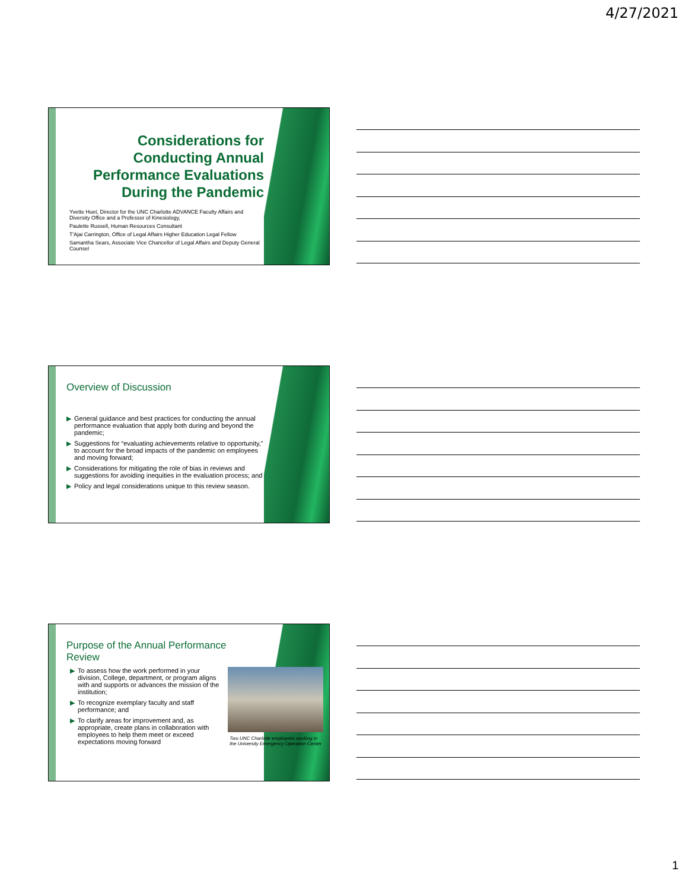4/27/2021
Considerations for Conducting Annual Performance Evaluations During the Pandemic
Yvette Huet, Director for the UNC Charlotte ADVANCE Faculty Affairs and Diversity Office and a Professor of Kinesiology,
Paulette Russell, Human Resources Consultant
T'Ajai Carrington, Office of Legal Affairs Higher Education Legal Fellow
Samantha Sears, Associate Vice Chancellor of Legal Affairs and Deputy General Counsel
Overview of Discussion
▶ General guidance and best practices for conducting the annual performance evaluation that apply both during and beyond the pandemic;
▶ Suggestions for “evaluating achievements relative to opportunity,” to account for the broad impacts of the pandemic on employees and moving forward;
▶ Considerations for mitigating the role of bias in reviews and suggestions for avoiding inequities in the evaluation process; and
▶ Policy and legal considerations unique to this review season.
Purpose of the Annual Performance Review
▶ To assess how the work performed in your division, College, department, or program aligns with and supports or advances the mission of the institution;
▶ To recognize exemplary faculty and staff performance; and
▶ To clarify areas for improvement and, as appropriate, create plans in collaboration with employees to help them meet or exceed expectations moving forward
Two UNC Charlotte employees working in the University Emergency Operation Center
1